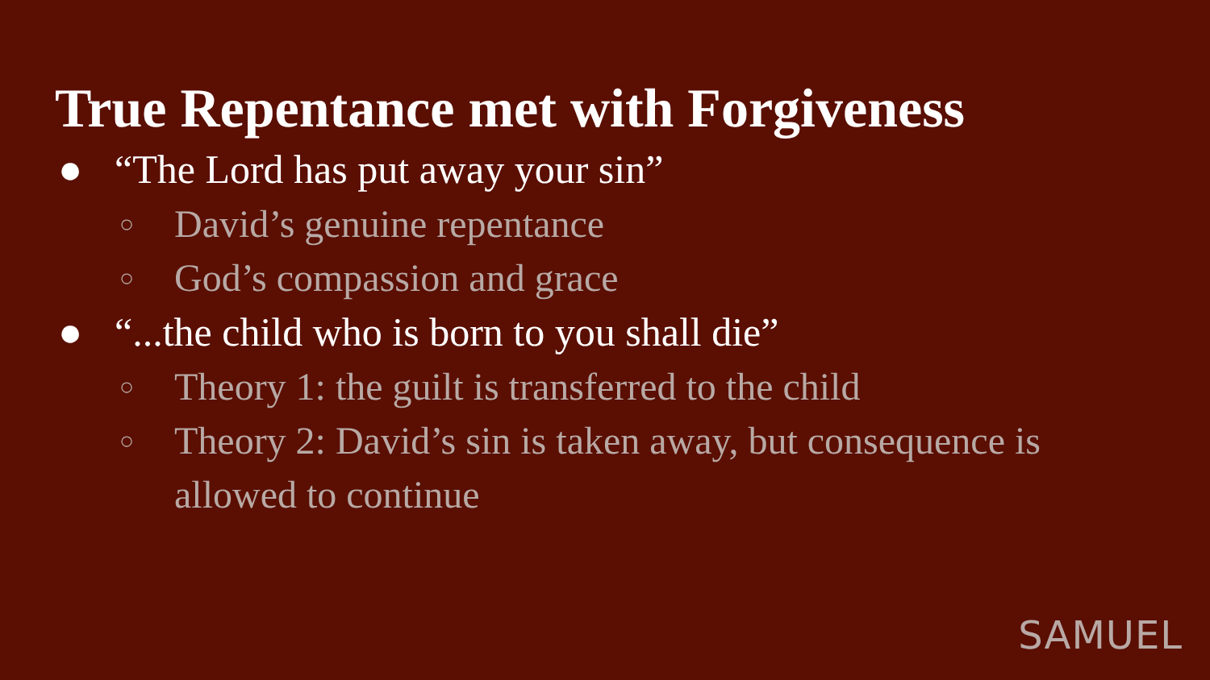True Repentance met with Forgiveness
● “The Lord has put away your sin”
○ David’s genuine repentance
○ God’s compassion and grace
● “...the child who is born to you shall die”
○ Theory 1: the guilt is transferred to the child
○ Theory 2: David’s sin is taken away, but consequence is
allowed to continue
SAMUEL